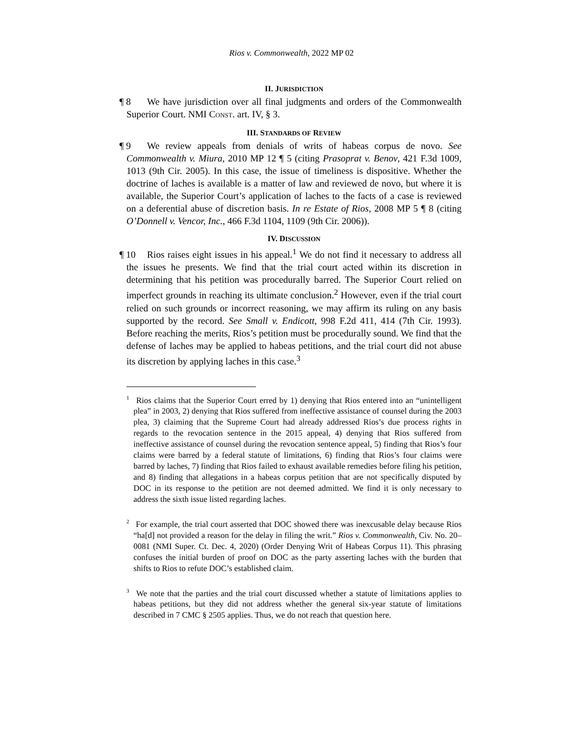Rios v. Commonwealth, 2022 MP 02
II. JURISDICTION
¶ 8 We have jurisdiction over all final judgments and orders of the Commonwealth Superior Court. NMI CONST. art. IV, § 3.
III. STANDARDS OF REVIEW
¶ 9 We review appeals from denials of writs of habeas corpus de novo. See Commonwealth v. Miura, 2010 MP 12 ¶ 5 (citing Prasoprat v. Benov, 421 F.3d 1009, 1013 (9th Cir. 2005). In this case, the issue of timeliness is dispositive. Whether the doctrine of laches is available is a matter of law and reviewed de novo, but where it is available, the Superior Court’s application of laches to the facts of a case is reviewed on a deferential abuse of discretion basis. In re Estate of Rios, 2008 MP 5 ¶ 8 (citing O’Donnell v. Vencor, Inc., 466 F.3d 1104, 1109 (9th Cir. 2006)).
IV. DISCUSSION
¶ 10 Rios raises eight issues in his appeal.<sup>1</sup> We do not find it necessary to address all the issues he presents. We find that the trial court acted within its discretion in determining that his petition was procedurally barred. The Superior Court relied on imperfect grounds in reaching its ultimate conclusion.<sup>2</sup> However, even if the trial court relied on such grounds or incorrect reasoning, we may affirm its ruling on any basis supported by the record. See Small v. Endicott, 998 F.2d 411, 414 (7th Cir. 1993). Before reaching the merits, Rios’s petition must be procedurally sound. We find that the defense of laches may be applied to habeas petitions, and the trial court did not abuse its discretion by applying laches in this case.<sup>3</sup>
<sup>1</sup> Rios claims that the Superior Court erred by 1) denying that Rios entered into an “unintelligent plea” in 2003, 2) denying that Rios suffered from ineffective assistance of counsel during the 2003 plea, 3) claiming that the Supreme Court had already addressed Rios’s due process rights in regards to the revocation sentence in the 2015 appeal, 4) denying that Rios suffered from ineffective assistance of counsel during the revocation sentence appeal, 5) finding that Rios’s four claims were barred by a federal statute of limitations, 6) finding that Rios’s four claims were barred by laches, 7) finding that Rios failed to exhaust available remedies before filing his petition, and 8) finding that allegations in a habeas corpus petition that are not specifically disputed by DOC in its response to the petition are not deemed admitted. We find it is only necessary to address the sixth issue listed regarding laches.
<sup>2</sup> For example, the trial court asserted that DOC showed there was inexcusable delay because Rios “ha[d] not provided a reason for the delay in filing the writ.” Rios v. Commonwealth, Civ. No. 20–0081 (NMI Super. Ct. Dec. 4, 2020) (Order Denying Writ of Habeas Corpus 11). This phrasing confuses the initial burden of proof on DOC as the party asserting laches with the burden that shifts to Rios to refute DOC’s established claim.
<sup>3</sup> We note that the parties and the trial court discussed whether a statute of limitations applies to habeas petitions, but they did not address whether the general six-year statute of limitations described in 7 CMC § 2505 applies. Thus, we do not reach that question here.